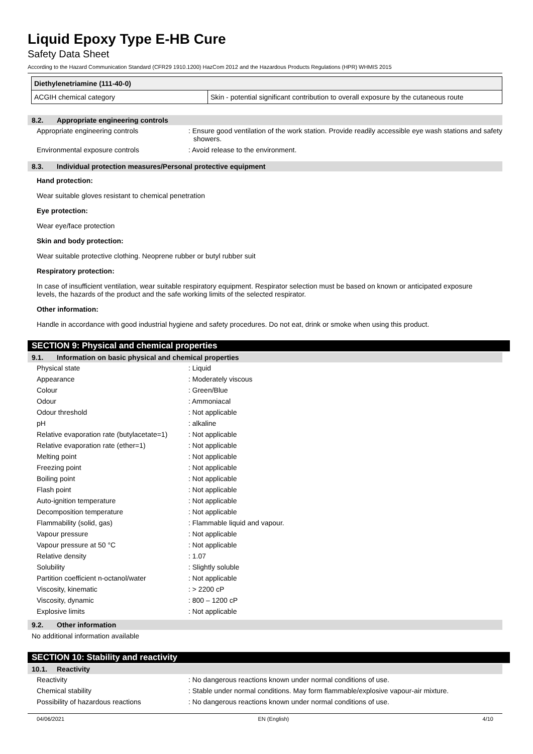Liquid Epoxy Type E-HB Cure
Safety Data Sheet
According to the Hazard Communication Standard (CFR29 1910.1200) HazCom 2012 and the Hazardous Products Regulations (HPR) WHMIS 2015
| Diethylenetriamine (111-40-0) | |
| ACGIH chemical category | Skin - potential significant contribution to overall exposure by the cutaneous route |
8.2. Appropriate engineering controls
Appropriate engineering controls : Ensure good ventilation of the work station. Provide readily accessible eye wash stations and safety showers.
Environmental exposure controls : Avoid release to the environment.
8.3. Individual protection measures/Personal protective equipment
Hand protection:
Wear suitable gloves resistant to chemical penetration
Eye protection:
Wear eye/face protection
Skin and body protection:
Wear suitable protective clothing. Neoprene rubber or butyl rubber suit
Respiratory protection:
In case of insufficient ventilation, wear suitable respiratory equipment. Respirator selection must be based on known or anticipated exposure levels, the hazards of the product and the safe working limits of the selected respirator.
Other information:
Handle in accordance with good industrial hygiene and safety procedures. Do not eat, drink or smoke when using this product.
SECTION 9: Physical and chemical properties
9.1. Information on basic physical and chemical properties
Physical state : Liquid
Appearance : Moderately viscous
Colour : Green/Blue
Odour : Ammoniacal
Odour threshold : Not applicable
pH : alkaline
Relative evaporation rate (butylacetate=1)
: Not applicable
Relative evaporation rate (ether=1) : Not applicable
Melting point : Not applicable
Freezing point : Not applicable
Boiling point : Not applicable
Flash point : Not applicable
Auto-ignition temperature : Not applicable
Decomposition temperature : Not applicable
Flammability (solid, gas) : Flammable liquid and vapour.
Vapour pressure : Not applicable
Vapour pressure at 50 °C : Not applicable
Relative density : 1.07
Solubility : Slightly soluble
Partition coefficient n-octanol/water
: Not applicable
Viscosity, kinematic : > 2200 cP
Viscosity, dynamic : 800 – 1200 cP
Explosive limits : Not applicable
9.2. Other information
No additional information available
SECTION 10: Stability and reactivity
10.1. Reactivity
Reactivity : No dangerous reactions known under normal conditions of use.
Chemical stability : Stable under normal conditions. May form flammable/explosive vapour-air mixture.
Possibility of hazardous reactions : No dangerous reactions known under normal conditions of use.
04/06/2021 EN (English) 4/10